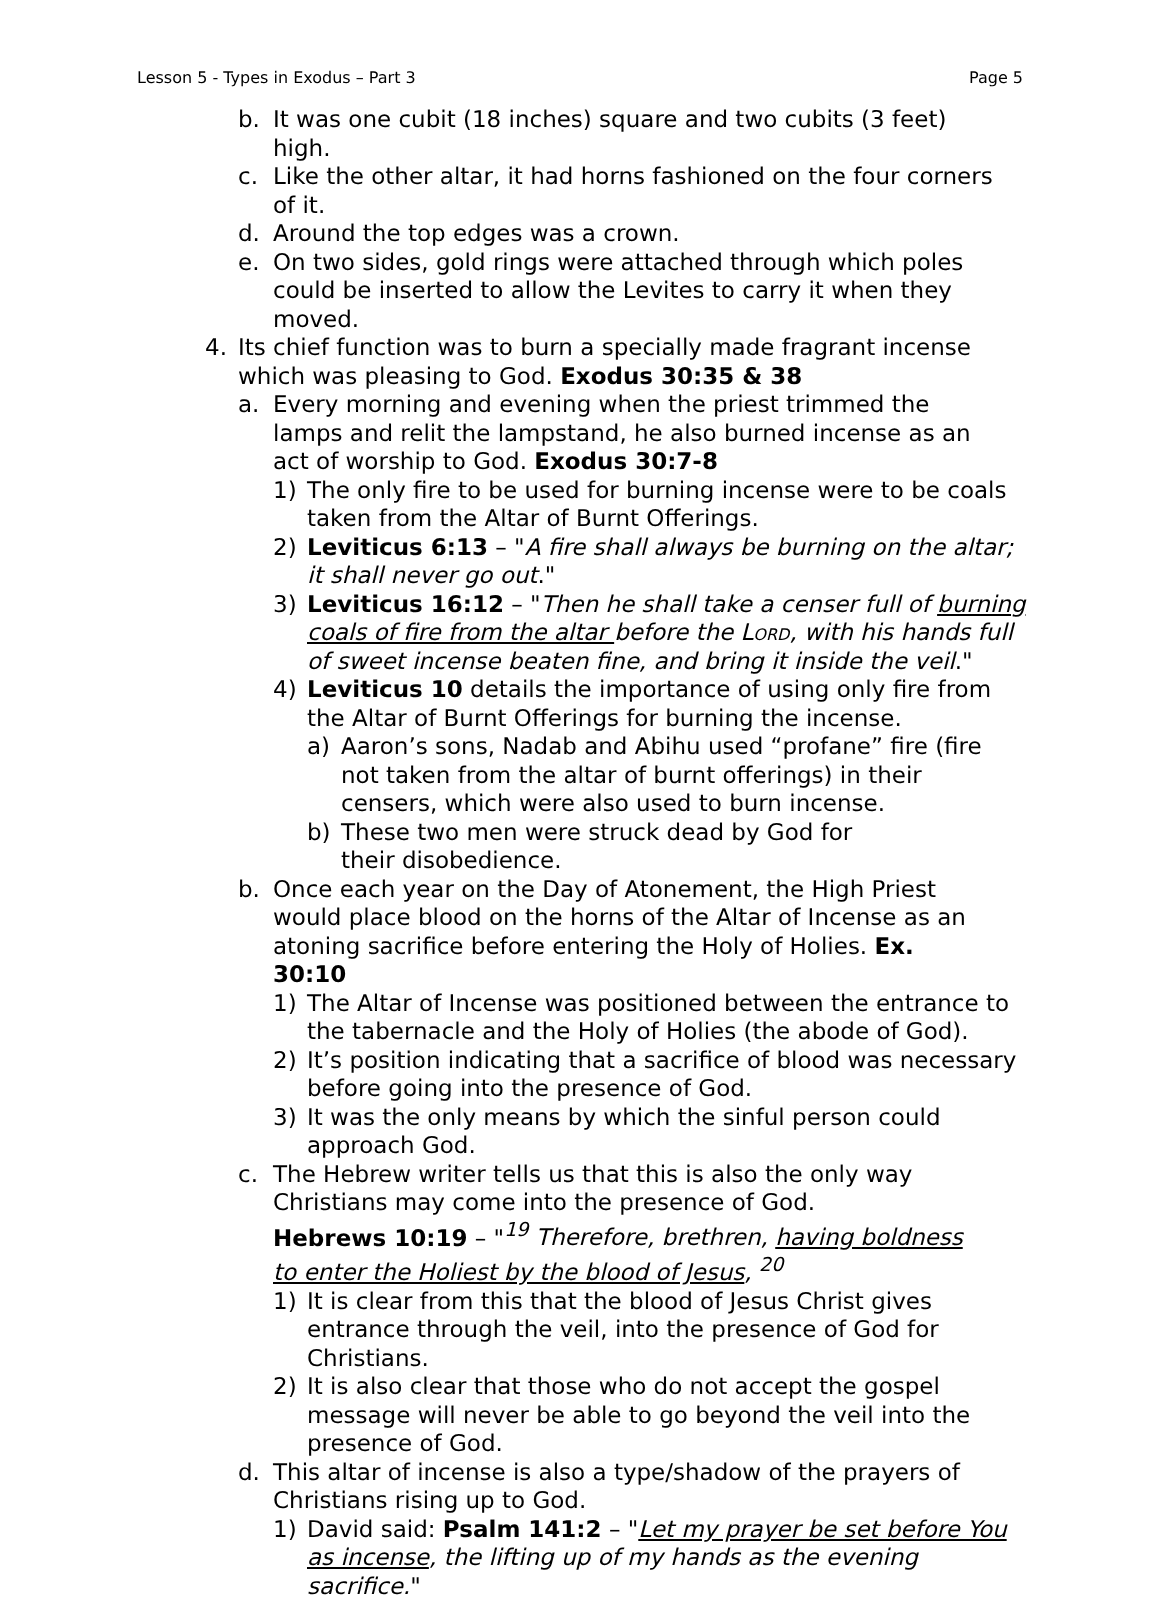Lesson 5 - Types in Exodus – Part 3 Page 5
b. It was one cubit (18 inches) square and two cubits (3 feet) high.
c. Like the other altar, it had horns fashioned on the four corners of it.
d. Around the top edges was a crown.
e. On two sides, gold rings were attached through which poles could be inserted to allow the Levites to carry it when they moved.
4. Its chief function was to burn a specially made fragrant incense which was pleasing to God. Exodus 30:35 & 38
a. Every morning and evening when the priest trimmed the lamps and relit the lampstand, he also burned incense as an act of worship to God. Exodus 30:7-8
1) The only fire to be used for burning incense were to be coals taken from the Altar of Burnt Offerings.
2) Leviticus 6:13 – "A fire shall always be burning on the altar; it shall never go out."
3) Leviticus 16:12 – "Then he shall take a censer full of burning coals of fire from the altar before the Lord, with his hands full of sweet incense beaten fine, and bring it inside the veil."
4) Leviticus 10 details the importance of using only fire from the Altar of Burnt Offerings for burning the incense.
a) Aaron’s sons, Nadab and Abihu used “profane” fire (fire not taken from the altar of burnt offerings) in their censers, which were also used to burn incense.
b) These two men were struck dead by God for their disobedience.
b. Once each year on the Day of Atonement, the High Priest would place blood on the horns of the Altar of Incense as an atoning sacrifice before entering the Holy of Holies. Ex. 30:10
1) The Altar of Incense was positioned between the entrance to the tabernacle and the Holy of Holies (the abode of God).
2) It’s position indicating that a sacrifice of blood was necessary before going into the presence of God.
3) It was the only means by which the sinful person could approach God.
c. The Hebrew writer tells us that this is also the only way Christians may come into the presence of God.
Hebrews 10:19 – "<sup>19</sup> Therefore, brethren, having boldness to enter the Holiest by the blood of Jesus, <sup>20</sup>
1) It is clear from this that the blood of Jesus Christ gives entrance through the veil, into the presence of God for Christians.
2) It is also clear that those who do not accept the gospel message will never be able to go beyond the veil into the presence of God.
d. This altar of incense is also a type/shadow of the prayers of Christians rising up to God.
1) David said: Psalm 141:2 – "Let my prayer be set before You as incense, the lifting up of my hands as the evening sacrifice."